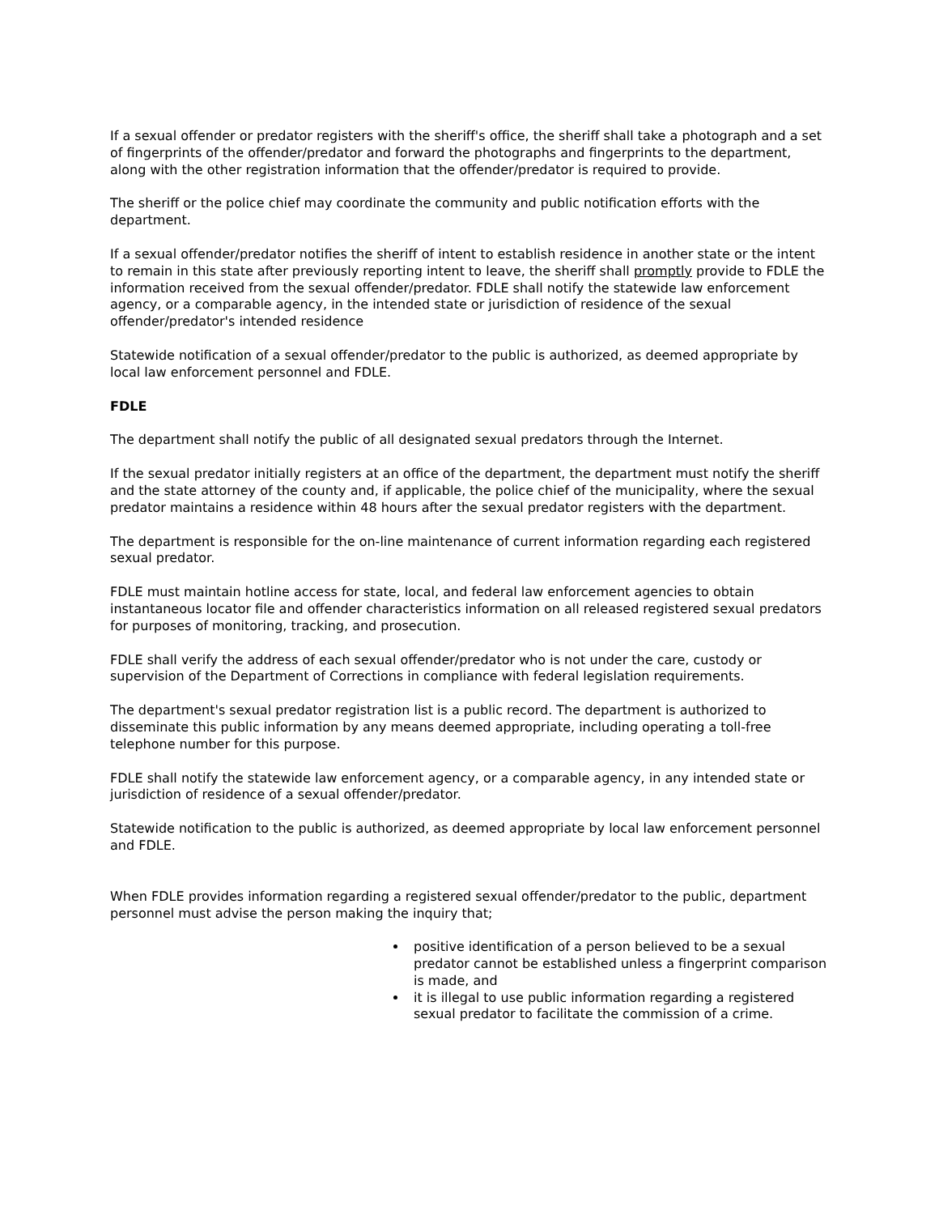If a sexual offender or predator registers with the sheriff's office, the sheriff shall take a photograph and a set of fingerprints of the offender/predator and forward the photographs and fingerprints to the department, along with the other registration information that the offender/predator is required to provide.
The sheriff or the police chief may coordinate the community and public notification efforts with the department.
If a sexual offender/predator notifies the sheriff of intent to establish residence in another state or the intent to remain in this state after previously reporting intent to leave, the sheriff shall promptly provide to FDLE the information received from the sexual offender/predator. FDLE shall notify the statewide law enforcement agency, or a comparable agency, in the intended state or jurisdiction of residence of the sexual offender/predator's intended residence
Statewide notification of a sexual offender/predator to the public is authorized, as deemed appropriate by local law enforcement personnel and FDLE.
FDLE
The department shall notify the public of all designated sexual predators through the Internet.
If the sexual predator initially registers at an office of the department, the department must notify the sheriff and the state attorney of the county and, if applicable, the police chief of the municipality, where the sexual predator maintains a residence within 48 hours after the sexual predator registers with the department.
The department is responsible for the on-line maintenance of current information regarding each registered sexual predator.
FDLE must maintain hotline access for state, local, and federal law enforcement agencies to obtain instantaneous locator file and offender characteristics information on all released registered sexual predators for purposes of monitoring, tracking, and prosecution.
FDLE shall verify the address of each sexual offender/predator who is not under the care, custody or supervision of the Department of Corrections in compliance with federal legislation requirements.
The department's sexual predator registration list is a public record. The department is authorized to disseminate this public information by any means deemed appropriate, including operating a toll-free telephone number for this purpose.
FDLE shall notify the statewide law enforcement agency, or a comparable agency, in any intended state or jurisdiction of residence of a sexual offender/predator.
Statewide notification to the public is authorized, as deemed appropriate by local law enforcement personnel and FDLE.
When FDLE provides information regarding a registered sexual offender/predator to the public, department personnel must advise the person making the inquiry that;
positive identification of a person believed to be a sexual predator cannot be established unless a fingerprint comparison is made, and
it is illegal to use public information regarding a registered sexual predator to facilitate the commission of a crime.